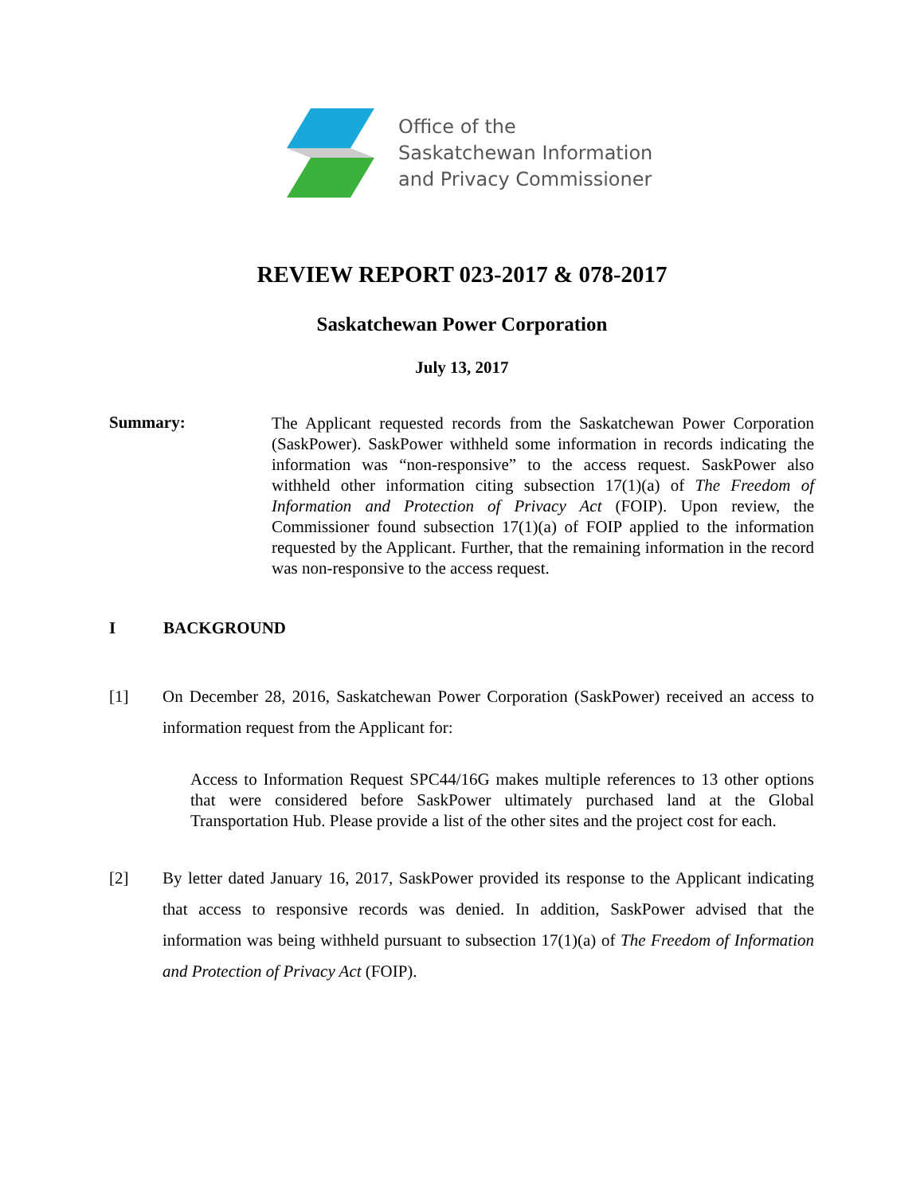Office of the
Saskatchewan Information
and Privacy Commissioner
REVIEW REPORT 023-2017 & 078-2017
Saskatchewan Power Corporation
July 13, 2017
Summary:
The Applicant requested records from the Saskatchewan Power Corporation (SaskPower). SaskPower withheld some information in records indicating the information was “non-responsive” to the access request. SaskPower also withheld other information citing subsection 17(1)(a) of The Freedom of Information and Protection of Privacy Act (FOIP). Upon review, the Commissioner found subsection 17(1)(a) of FOIP applied to the information requested by the Applicant. Further, that the remaining information in the record was non-responsive to the access request.
I BACKGROUND
[1] On December 28, 2016, Saskatchewan Power Corporation (SaskPower) received an access to information request from the Applicant for:
Access to Information Request SPC44/16G makes multiple references to 13 other options that were considered before SaskPower ultimately purchased land at the Global Transportation Hub. Please provide a list of the other sites and the project cost for each.
[2] By letter dated January 16, 2017, SaskPower provided its response to the Applicant indicating that access to responsive records was denied. In addition, SaskPower advised that the information was being withheld pursuant to subsection 17(1)(a) of The Freedom of Information and Protection of Privacy Act (FOIP).